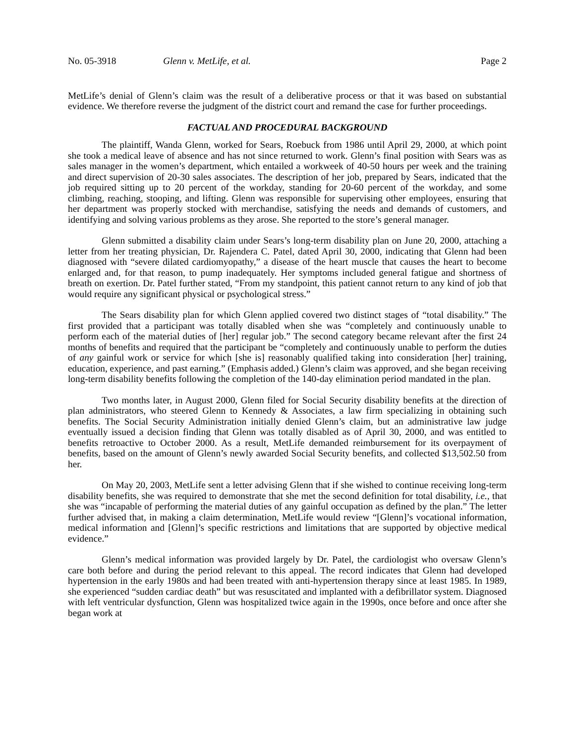No. 05-3918 Glenn v. MetLife, et al. Page 2
MetLife’s denial of Glenn’s claim was the result of a deliberative process or that it was based on substantial evidence. We therefore reverse the judgment of the district court and remand the case for further proceedings.
FACTUAL AND PROCEDURAL BACKGROUND
The plaintiff, Wanda Glenn, worked for Sears, Roebuck from 1986 until April 29, 2000, at which point she took a medical leave of absence and has not since returned to work. Glenn’s final position with Sears was as sales manager in the women’s department, which entailed a workweek of 40-50 hours per week and the training and direct supervision of 20-30 sales associates. The description of her job, prepared by Sears, indicated that the job required sitting up to 20 percent of the workday, standing for 20-60 percent of the workday, and some climbing, reaching, stooping, and lifting. Glenn was responsible for supervising other employees, ensuring that her department was properly stocked with merchandise, satisfying the needs and demands of customers, and identifying and solving various problems as they arose. She reported to the store’s general manager.
Glenn submitted a disability claim under Sears’s long-term disability plan on June 20, 2000, attaching a letter from her treating physician, Dr. Rajendera C. Patel, dated April 30, 2000, indicating that Glenn had been diagnosed with “severe dilated cardiomyopathy,” a disease of the heart muscle that causes the heart to become enlarged and, for that reason, to pump inadequately. Her symptoms included general fatigue and shortness of breath on exertion. Dr. Patel further stated, “From my standpoint, this patient cannot return to any kind of job that would require any significant physical or psychological stress.”
The Sears disability plan for which Glenn applied covered two distinct stages of “total disability.” The first provided that a participant was totally disabled when she was “completely and continuously unable to perform each of the material duties of [her] regular job.” The second category became relevant after the first 24 months of benefits and required that the participant be “completely and continuously unable to perform the duties of any gainful work or service for which [she is] reasonably qualified taking into consideration [her] training, education, experience, and past earning.” (Emphasis added.) Glenn’s claim was approved, and she began receiving long-term disability benefits following the completion of the 140-day elimination period mandated in the plan.
Two months later, in August 2000, Glenn filed for Social Security disability benefits at the direction of plan administrators, who steered Glenn to Kennedy & Associates, a law firm specializing in obtaining such benefits. The Social Security Administration initially denied Glenn’s claim, but an administrative law judge eventually issued a decision finding that Glenn was totally disabled as of April 30, 2000, and was entitled to benefits retroactive to October 2000. As a result, MetLife demanded reimbursement for its overpayment of benefits, based on the amount of Glenn’s newly awarded Social Security benefits, and collected $13,502.50 from her.
On May 20, 2003, MetLife sent a letter advising Glenn that if she wished to continue receiving long-term disability benefits, she was required to demonstrate that she met the second definition for total disability, i.e., that she was “incapable of performing the material duties of any gainful occupation as defined by the plan.” The letter further advised that, in making a claim determination, MetLife would review “[Glenn]’s vocational information, medical information and [Glenn]’s specific restrictions and limitations that are supported by objective medical evidence.”
Glenn’s medical information was provided largely by Dr. Patel, the cardiologist who oversaw Glenn’s care both before and during the period relevant to this appeal. The record indicates that Glenn had developed hypertension in the early 1980s and had been treated with anti-hypertension therapy since at least 1985. In 1989, she experienced “sudden cardiac death” but was resuscitated and implanted with a defibrillator system. Diagnosed with left ventricular dysfunction, Glenn was hospitalized twice again in the 1990s, once before and once after she began work at